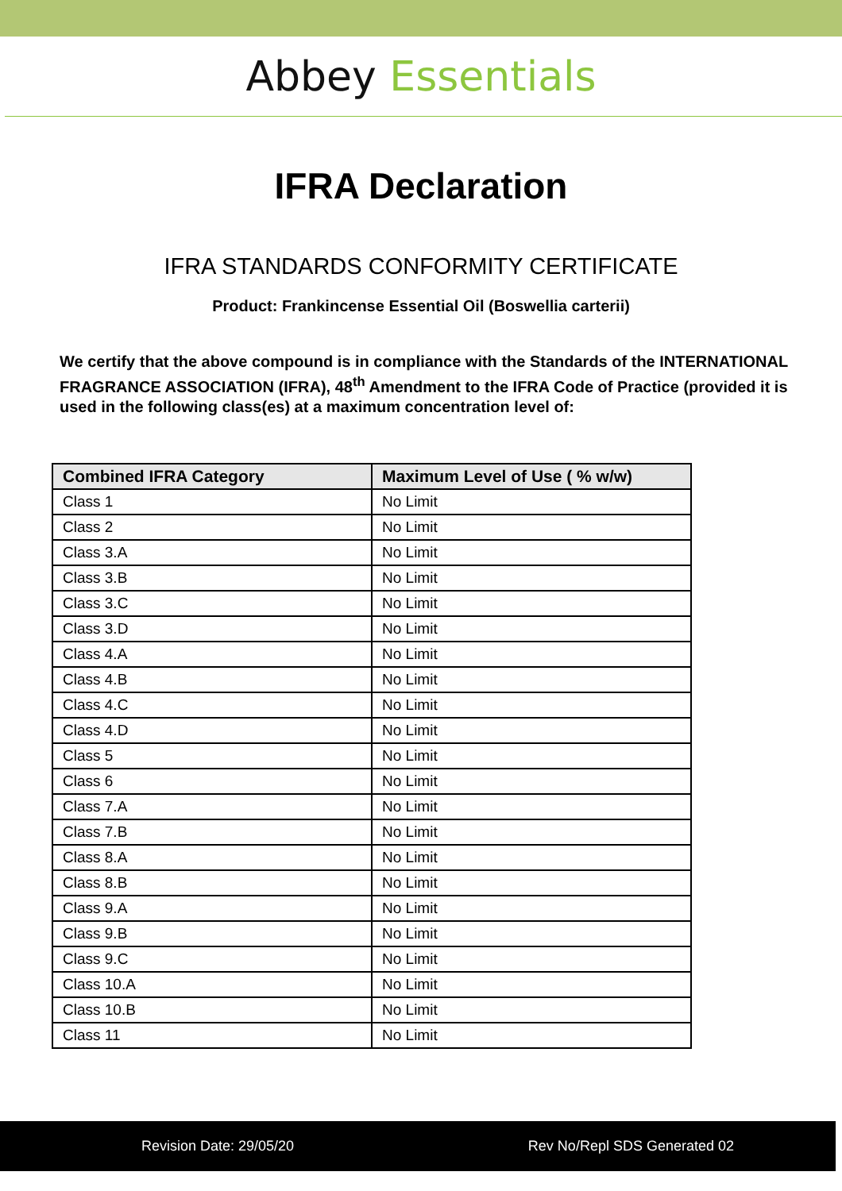Abbey Essentials
IFRA Declaration
IFRA STANDARDS CONFORMITY CERTIFICATE
Product: Frankincense Essential Oil (Boswellia carterii)
We certify that the above compound is in compliance with the Standards of the INTERNATIONAL FRAGRANCE ASSOCIATION (IFRA), 48<sup>th</sup> Amendment to the IFRA Code of Practice (provided it is used in the following class(es) at a maximum concentration level of:
| Combined IFRA Category | Maximum Level of Use ( % w/w) |
| --- | --- |
| Class 1 | No Limit |
| Class 2 | No Limit |
| Class 3.A | No Limit |
| Class 3.B | No Limit |
| Class 3.C | No Limit |
| Class 3.D | No Limit |
| Class 4.A | No Limit |
| Class 4.B | No Limit |
| Class 4.C | No Limit |
| Class 4.D | No Limit |
| Class 5 | No Limit |
| Class 6 | No Limit |
| Class 7.A | No Limit |
| Class 7.B | No Limit |
| Class 8.A | No Limit |
| Class 8.B | No Limit |
| Class 9.A | No Limit |
| Class 9.B | No Limit |
| Class 9.C | No Limit |
| Class 10.A | No Limit |
| Class 10.B | No Limit |
| Class 11 | No Limit |
Revision Date: 29/05/20 Rev No/Repl SDS Generated 02